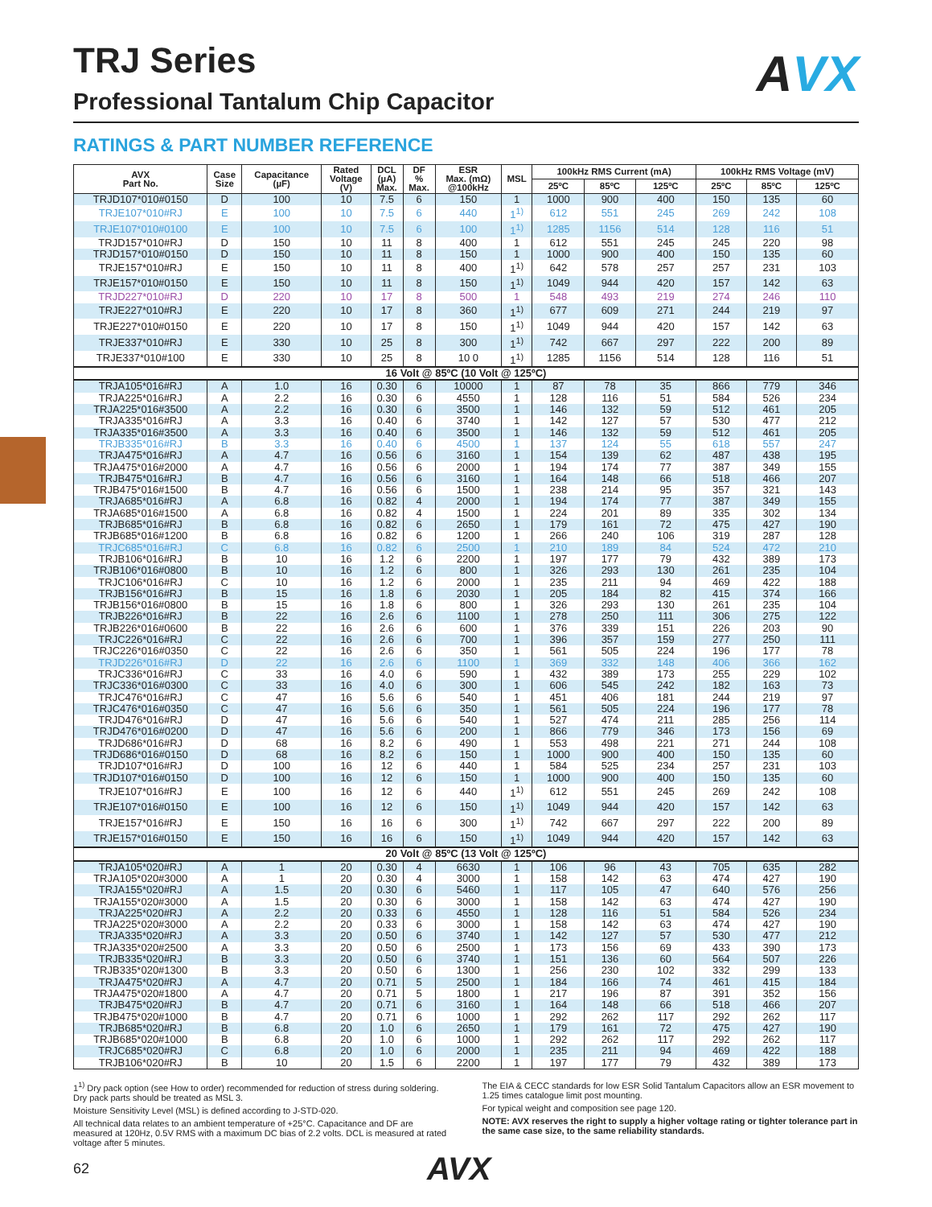AVX
TRJ Series
Professional Tantalum Chip Capacitor
RATINGS & PART NUMBER REFERENCE
| AVX Part No. | Case Size | Capacitance (µF) | Rated Voltage (V) | DCL (µA) Max. | DF % Max. | ESR Max. (mΩ) @100kHz | MSL | 100kHz RMS Current (mA) | | | 100kHz RMS Voltage (mV) | | |
| --- | --- | --- | --- | --- | --- | --- | --- | --- | --- | --- | --- | --- | --- |
| | | | | | | | | 25ºC | 85ºC | 125ºC | 25ºC | 85ºC | 125ºC |
| TRJD107*010#0150 | D | 100 | 10 | 7.5 | 6 | 150 | 1 | 1000 | 900 | 400 | 150 | 135 | 60 |
| TRJE107*010#RJ | E | 100 | 10 | 7.5 | 6 | 440 | 1<sup>1)</sup> | 612 | 551 | 245 | 269 | 242 | 108 |
| TRJE107*010#0100 | E | 100 | 10 | 7.5 | 6 | 100 | 1<sup>1)</sup> | 1285 | 1156 | 514 | 128 | 116 | 51 |
| TRJD157*010#RJ | D | 150 | 10 | 11 | 8 | 400 | 1 | 612 | 551 | 245 | 245 | 220 | 98 |
| TRJD157*010#0150 | D | 150 | 10 | 11 | 8 | 150 | 1 | 1000 | 900 | 400 | 150 | 135 | 60 |
| TRJE157*010#RJ | E | 150 | 10 | 11 | 8 | 400 | 1<sup>1)</sup> | 642 | 578 | 257 | 257 | 231 | 103 |
| TRJE157*010#0150 | E | 150 | 10 | 11 | 8 | 150 | 1<sup>1)</sup> | 1049 | 944 | 420 | 157 | 142 | 63 |
| TRJD227*010#RJ | D | 220 | 10 | 17 | 8 | 500 | 1 | 548 | 493 | 219 | 274 | 246 | 110 |
| TRJE227*010#RJ | E | 220 | 10 | 17 | 8 | 360 | 1<sup>1)</sup> | 677 | 609 | 271 | 244 | 219 | 97 |
| TRJE227*010#0150 | E | 220 | 10 | 17 | 8 | 150 | 1<sup>1)</sup> | 1049 | 944 | 420 | 157 | 142 | 63 |
| TRJE337*010#RJ | E | 330 | 10 | 25 | 8 | 300 | 1<sup>1)</sup> | 742 | 667 | 297 | 222 | 200 | 89 |
| TRJE337*010#100 | E | 330 | 10 | 25 | 8 | 10 0 | 1<sup>1)</sup> | 1285 | 1156 | 514 | 128 | 116 | 51 |
| 16 Volt @ 85ºC (10 Volt @ 125ºC) | | | | | | | | | | | | | |
| TRJA105*016#RJ | A | 1.0 | 16 | 0.30 | 6 | 10000 | 1 | 87 | 78 | 35 | 866 | 779 | 346 |
| TRJA225*016#RJ | A | 2.2 | 16 | 0.30 | 6 | 4550 | 1 | 128 | 116 | 51 | 584 | 526 | 234 |
| TRJA225*016#3500 | A | 2.2 | 16 | 0.30 | 6 | 3500 | 1 | 146 | 132 | 59 | 512 | 461 | 205 |
| TRJA335*016#RJ | A | 3.3 | 16 | 0.40 | 6 | 3740 | 1 | 142 | 127 | 57 | 530 | 477 | 212 |
| TRJA335*016#3500 | A | 3.3 | 16 | 0.40 | 6 | 3500 | 1 | 146 | 132 | 59 | 512 | 461 | 205 |
| TRJB335*016#RJ | B | 3.3 | 16 | 0.40 | 6 | 4500 | 1 | 137 | 124 | 55 | 618 | 557 | 247 |
| TRJA475*016#RJ | A | 4.7 | 16 | 0.56 | 6 | 3160 | 1 | 154 | 139 | 62 | 487 | 438 | 195 |
| TRJA475*016#2000 | A | 4.7 | 16 | 0.56 | 6 | 2000 | 1 | 194 | 174 | 77 | 387 | 349 | 155 |
| TRJB475*016#RJ | B | 4.7 | 16 | 0.56 | 6 | 3160 | 1 | 164 | 148 | 66 | 518 | 466 | 207 |
| TRJB475*016#1500 | B | 4.7 | 16 | 0.56 | 6 | 1500 | 1 | 238 | 214 | 95 | 357 | 321 | 143 |
| TRJA685*016#RJ | A | 6.8 | 16 | 0.82 | 4 | 2000 | 1 | 194 | 174 | 77 | 387 | 349 | 155 |
| TRJA685*016#1500 | A | 6.8 | 16 | 0.82 | 4 | 1500 | 1 | 224 | 201 | 89 | 335 | 302 | 134 |
| TRJB685*016#RJ | B | 6.8 | 16 | 0.82 | 6 | 2650 | 1 | 179 | 161 | 72 | 475 | 427 | 190 |
| TRJB685*016#1200 | B | 6.8 | 16 | 0.82 | 6 | 1200 | 1 | 266 | 240 | 106 | 319 | 287 | 128 |
| TRJC685*016#RJ | C | 6.8 | 16 | 0.82 | 6 | 2500 | 1 | 210 | 189 | 84 | 524 | 472 | 210 |
| TRJB106*016#RJ | B | 10 | 16 | 1.2 | 6 | 2200 | 1 | 197 | 177 | 79 | 432 | 389 | 173 |
| TRJB106*016#0800 | B | 10 | 16 | 1.2 | 6 | 800 | 1 | 326 | 293 | 130 | 261 | 235 | 104 |
| TRJC106*016#RJ | C | 10 | 16 | 1.2 | 6 | 2000 | 1 | 235 | 211 | 94 | 469 | 422 | 188 |
| TRJB156*016#RJ | B | 15 | 16 | 1.8 | 6 | 2030 | 1 | 205 | 184 | 82 | 415 | 374 | 166 |
| TRJB156*016#0800 | B | 15 | 16 | 1.8 | 6 | 800 | 1 | 326 | 293 | 130 | 261 | 235 | 104 |
| TRJB226*016#RJ | B | 22 | 16 | 2.6 | 6 | 1100 | 1 | 278 | 250 | 111 | 306 | 275 | 122 |
| TRJB226*016#0600 | B | 22 | 16 | 2.6 | 6 | 600 | 1 | 376 | 339 | 151 | 226 | 203 | 90 |
| TRJC226*016#RJ | C | 22 | 16 | 2.6 | 6 | 700 | 1 | 396 | 357 | 159 | 277 | 250 | 111 |
| TRJC226*016#0350 | C | 22 | 16 | 2.6 | 6 | 350 | 1 | 561 | 505 | 224 | 196 | 177 | 78 |
| TRJD226*016#RJ | D | 22 | 16 | 2.6 | 6 | 1100 | 1 | 369 | 332 | 148 | 406 | 366 | 162 |
| TRJC336*016#RJ | C | 33 | 16 | 4.0 | 6 | 590 | 1 | 432 | 389 | 173 | 255 | 229 | 102 |
| TRJC336*016#0300 | C | 33 | 16 | 4.0 | 6 | 300 | 1 | 606 | 545 | 242 | 182 | 163 | 73 |
| TRJC476*016#RJ | C | 47 | 16 | 5.6 | 6 | 540 | 1 | 451 | 406 | 181 | 244 | 219 | 97 |
| TRJC476*016#0350 | C | 47 | 16 | 5.6 | 6 | 350 | 1 | 561 | 505 | 224 | 196 | 177 | 78 |
| TRJD476*016#RJ | D | 47 | 16 | 5.6 | 6 | 540 | 1 | 527 | 474 | 211 | 285 | 256 | 114 |
| TRJD476*016#0200 | D | 47 | 16 | 5.6 | 6 | 200 | 1 | 866 | 779 | 346 | 173 | 156 | 69 |
| TRJD686*016#RJ | D | 68 | 16 | 8.2 | 6 | 490 | 1 | 553 | 498 | 221 | 271 | 244 | 108 |
| TRJD686*016#0150 | D | 68 | 16 | 8.2 | 6 | 150 | 1 | 1000 | 900 | 400 | 150 | 135 | 60 |
| TRJD107*016#RJ | D | 100 | 16 | 12 | 6 | 440 | 1 | 584 | 525 | 234 | 257 | 231 | 103 |
| TRJD107*016#0150 | D | 100 | 16 | 12 | 6 | 150 | 1 | 1000 | 900 | 400 | 150 | 135 | 60 |
| TRJE107*016#RJ | E | 100 | 16 | 12 | 6 | 440 | 1<sup>1)</sup> | 612 | 551 | 245 | 269 | 242 | 108 |
| TRJE107*016#0150 | E | 100 | 16 | 12 | 6 | 150 | 1<sup>1)</sup> | 1049 | 944 | 420 | 157 | 142 | 63 |
| TRJE157*016#RJ | E | 150 | 16 | 16 | 6 | 300 | 1<sup>1)</sup> | 742 | 667 | 297 | 222 | 200 | 89 |
| TRJE157*016#0150 | E | 150 | 16 | 16 | 6 | 150 | 1<sup>1)</sup> | 1049 | 944 | 420 | 157 | 142 | 63 |
| 20 Volt @ 85ºC (13 Volt @ 125ºC) | | | | | | | | | | | | | |
| TRJA105*020#RJ | A | 1 | 20 | 0.30 | 4 | 6630 | 1 | 106 | 96 | 43 | 705 | 635 | 282 |
| TRJA105*020#3000 | A | 1 | 20 | 0.30 | 4 | 3000 | 1 | 158 | 142 | 63 | 474 | 427 | 190 |
| TRJA155*020#RJ | A | 1.5 | 20 | 0.30 | 6 | 5460 | 1 | 117 | 105 | 47 | 640 | 576 | 256 |
| TRJA155*020#3000 | A | 1.5 | 20 | 0.30 | 6 | 3000 | 1 | 158 | 142 | 63 | 474 | 427 | 190 |
| TRJA225*020#RJ | A | 2.2 | 20 | 0.33 | 6 | 4550 | 1 | 128 | 116 | 51 | 584 | 526 | 234 |
| TRJA225*020#3000 | A | 2.2 | 20 | 0.33 | 6 | 3000 | 1 | 158 | 142 | 63 | 474 | 427 | 190 |
| TRJA335*020#RJ | A | 3.3 | 20 | 0.50 | 6 | 3740 | 1 | 142 | 127 | 57 | 530 | 477 | 212 |
| TRJA335*020#2500 | A | 3.3 | 20 | 0.50 | 6 | 2500 | 1 | 173 | 156 | 69 | 433 | 390 | 173 |
| TRJB335*020#RJ | B | 3.3 | 20 | 0.50 | 6 | 3740 | 1 | 151 | 136 | 60 | 564 | 507 | 226 |
| TRJB335*020#1300 | B | 3.3 | 20 | 0.50 | 6 | 1300 | 1 | 256 | 230 | 102 | 332 | 299 | 133 |
| TRJA475*020#RJ | A | 4.7 | 20 | 0.71 | 5 | 2500 | 1 | 184 | 166 | 74 | 461 | 415 | 184 |
| TRJA475*020#1800 | A | 4.7 | 20 | 0.71 | 5 | 1800 | 1 | 217 | 196 | 87 | 391 | 352 | 156 |
| TRJB475*020#RJ | B | 4.7 | 20 | 0.71 | 6 | 3160 | 1 | 164 | 148 | 66 | 518 | 466 | 207 |
| TRJB475*020#1000 | B | 4.7 | 20 | 0.71 | 6 | 1000 | 1 | 292 | 262 | 117 | 292 | 262 | 117 |
| TRJB685*020#RJ | B | 6.8 | 20 | 1.0 | 6 | 2650 | 1 | 179 | 161 | 72 | 475 | 427 | 190 |
| TRJB685*020#1000 | B | 6.8 | 20 | 1.0 | 6 | 1000 | 1 | 292 | 262 | 117 | 292 | 262 | 117 |
| TRJC685*020#RJ | C | 6.8 | 20 | 1.0 | 6 | 2000 | 1 | 235 | 211 | 94 | 469 | 422 | 188 |
| TRJB106*020#RJ | B | 10 | 20 | 1.5 | 6 | 2200 | 1 | 197 | 177 | 79 | 432 | 389 | 173 |
1<sup>1)</sup> Dry pack option (see How to order) recommended for reduction of stress during soldering. Dry pack parts should be treated as MSL 3.
Moisture Sensitivity Level (MSL) is defined according to J-STD-020.
All technical data relates to an ambient temperature of +25°C. Capacitance and DF are measured at 120Hz, 0.5V RMS with a maximum DC bias of 2.2 volts. DCL is measured at rated voltage after 5 minutes.
The EIA & CECC standards for low ESR Solid Tantalum Capacitors allow an ESR movement to 1.25 times catalogue limit post mounting.
For typical weight and composition see page 120.
NOTE: AVX reserves the right to supply a higher voltage rating or tighter tolerance part in the same case size, to the same reliability standards.
62 AVX